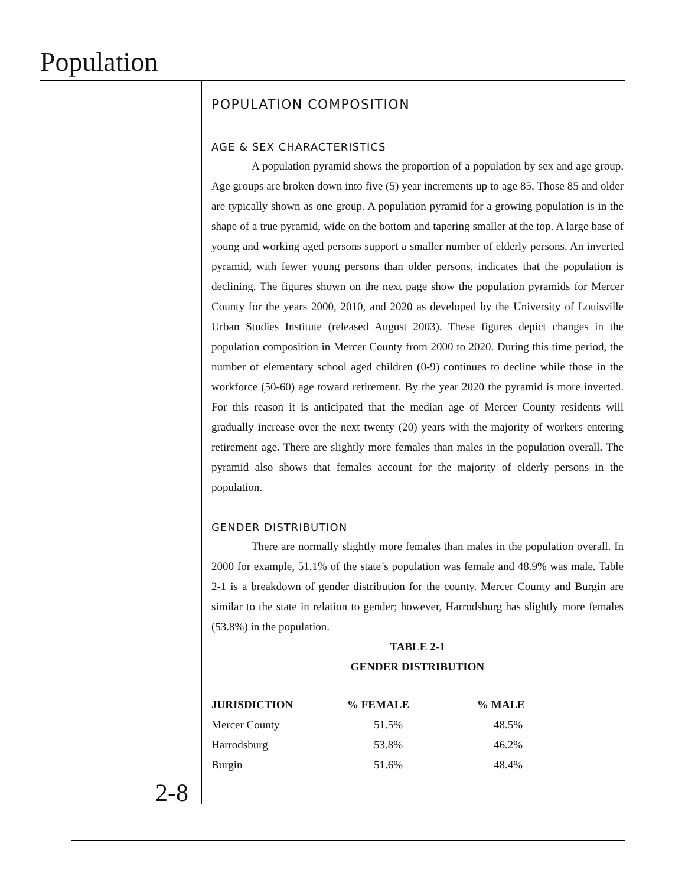Population
POPULATION COMPOSITION
AGE & SEX CHARACTERISTICS
A population pyramid shows the proportion of a population by sex and age group. Age groups are broken down into five (5) year increments up to age 85. Those 85 and older are typically shown as one group. A population pyramid for a growing population is in the shape of a true pyramid, wide on the bottom and tapering smaller at the top. A large base of young and working aged persons support a smaller number of elderly persons. An inverted pyramid, with fewer young persons than older persons, indicates that the population is declining. The figures shown on the next page show the population pyramids for Mercer County for the years 2000, 2010, and 2020 as developed by the University of Louisville Urban Studies Institute (released August 2003). These figures depict changes in the population composition in Mercer County from 2000 to 2020. During this time period, the number of elementary school aged children (0-9) continues to decline while those in the workforce (50-60) age toward retirement. By the year 2020 the pyramid is more inverted. For this reason it is anticipated that the median age of Mercer County residents will gradually increase over the next twenty (20) years with the majority of workers entering retirement age. There are slightly more females than males in the population overall. The pyramid also shows that females account for the majority of elderly persons in the population.
GENDER DISTRIBUTION
There are normally slightly more females than males in the population overall. In 2000 for example, 51.1% of the state’s population was female and 48.9% was male. Table 2-1 is a breakdown of gender distribution for the county. Mercer County and Burgin are similar to the state in relation to gender; however, Harrodsburg has slightly more females (53.8%) in the population.
TABLE 2-1
GENDER DISTRIBUTION
| JURISDICTION | % FEMALE | % MALE |
| --- | --- | --- |
| Mercer County | 51.5% | 48.5% |
| Harrodsburg | 53.8% | 46.2% |
| Burgin | 51.6% | 48.4% |
2-8